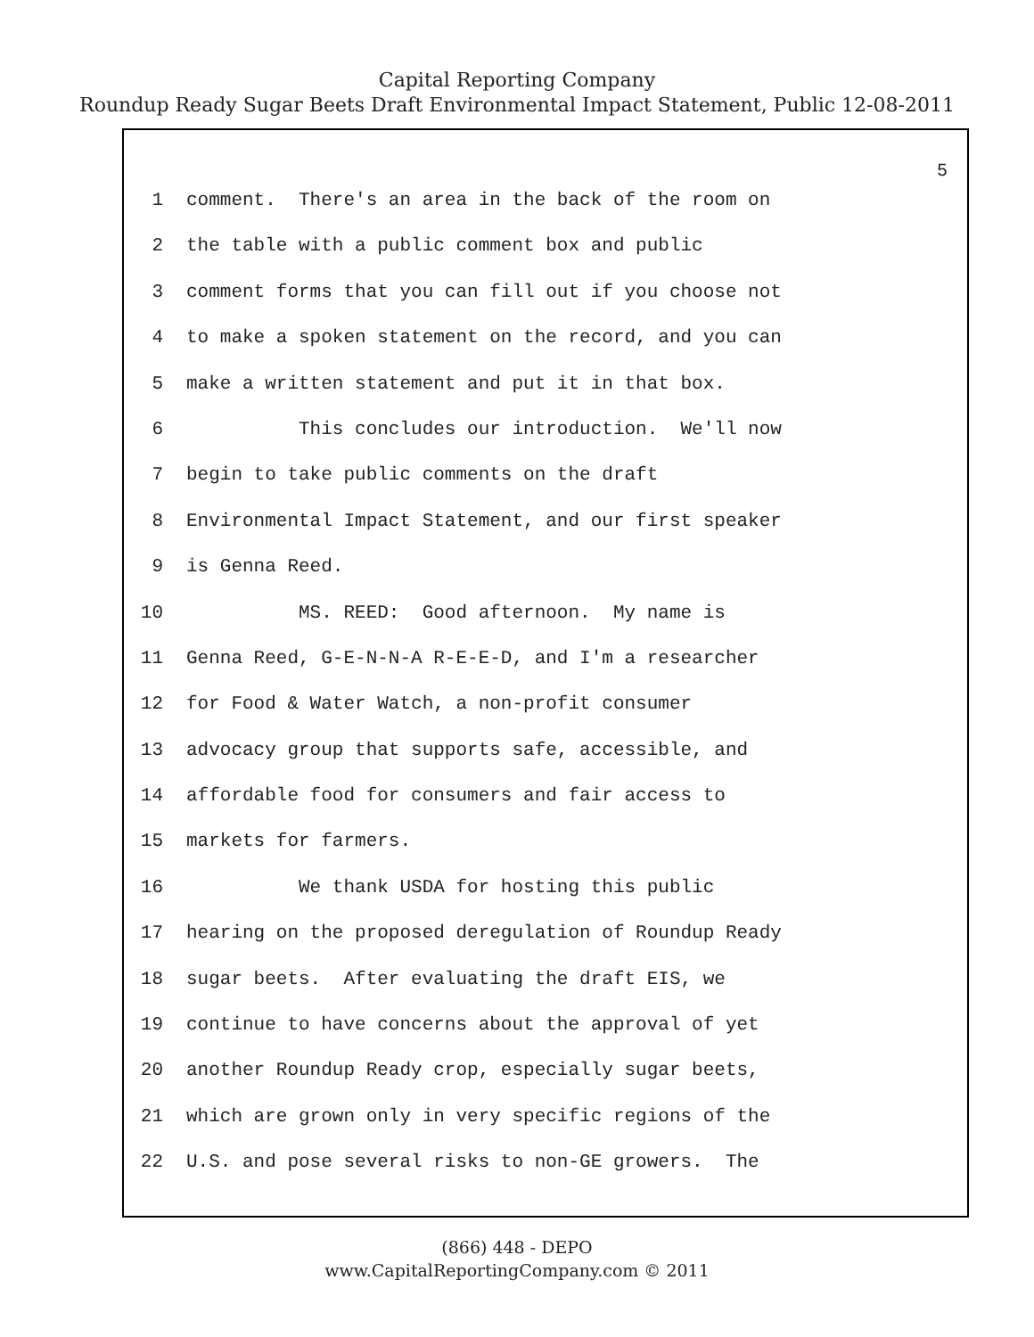Capital Reporting Company
Roundup Ready Sugar Beets Draft Environmental Impact Statement, Public 12-08-2011
5
1 comment. There's an area in the back of the room on
2 the table with a public comment box and public
3 comment forms that you can fill out if you choose not
4 to make a spoken statement on the record, and you can
5 make a written statement and put it in that box.
6 This concludes our introduction. We'll now
7 begin to take public comments on the draft
8 Environmental Impact Statement, and our first speaker
9 is Genna Reed.
10 MS. REED: Good afternoon. My name is
11 Genna Reed, G-E-N-N-A R-E-E-D, and I'm a researcher
12 for Food & Water Watch, a non-profit consumer
13 advocacy group that supports safe, accessible, and
14 affordable food for consumers and fair access to
15 markets for farmers.
16 We thank USDA for hosting this public
17 hearing on the proposed deregulation of Roundup Ready
18 sugar beets. After evaluating the draft EIS, we
19 continue to have concerns about the approval of yet
20 another Roundup Ready crop, especially sugar beets,
21 which are grown only in very specific regions of the
22 U.S. and pose several risks to non-GE growers. The
(866) 448 - DEPO
www.CapitalReportingCompany.com © 2011